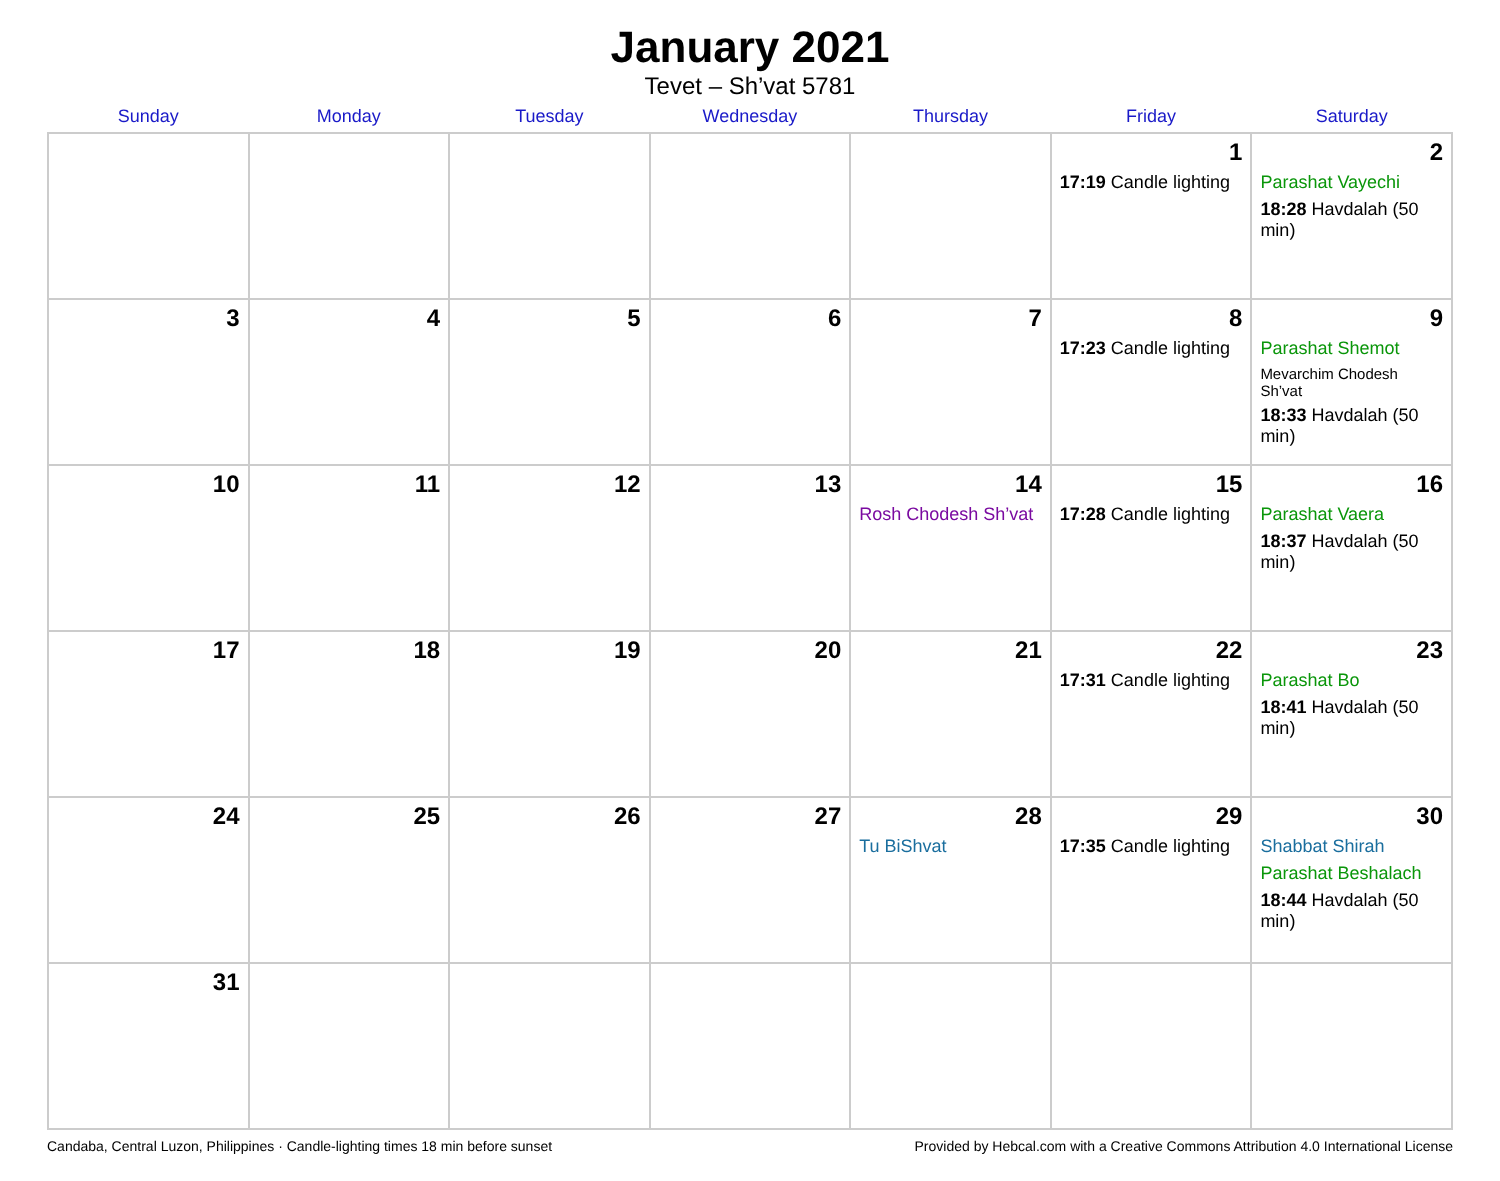January 2021
Tevet – Sh’vat 5781
| Sunday | Monday | Tuesday | Wednesday | Thursday | Friday | Saturday |
| --- | --- | --- | --- | --- | --- | --- |
| | | | | | 1 17:19 Candle lighting | 2 Parashat Vayechi 18:28 Havdalah (50 min) |
| 3 | 4 | 5 | 6 | 7 | 8 17:23 Candle lighting | 9 Parashat Shemot Mevarchim Chodesh Sh’vat 18:33 Havdalah (50 min) |
| 10 | 11 | 12 | 13 | 14 Rosh Chodesh Sh’vat | 15 17:28 Candle lighting | 16 Parashat Vaera 18:37 Havdalah (50 min) |
| 17 | 18 | 19 | 20 | 21 | 22 17:31 Candle lighting | 23 Parashat Bo 18:41 Havdalah (50 min) |
| 24 | 25 | 26 | 27 | 28 Tu BiShvat | 29 17:35 Candle lighting | 30 Shabbat Shirah Parashat Beshalach 18:44 Havdalah (50 min) |
| 31 | | | | | | |
Candaba, Central Luzon, Philippines · Candle-lighting times 18 min before sunset Provided by Hebcal.com with a Creative Commons Attribution 4.0 International License